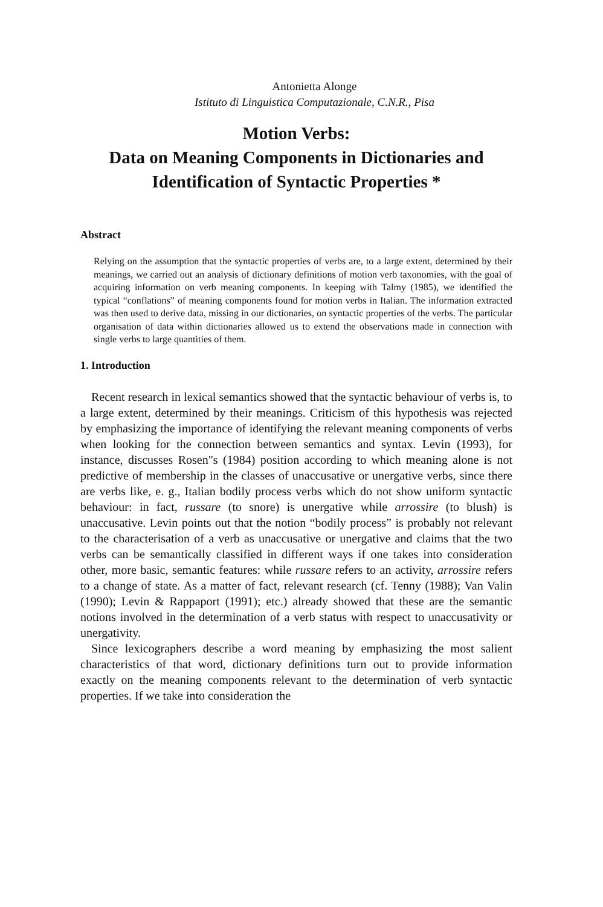Antonietta Alonge
Istituto di Linguistica Computazionale, C.N.R., Pisa
Motion Verbs:
Data on Meaning Components in Dictionaries and Identification of Syntactic Properties *
Abstract
Relying on the assumption that the syntactic properties of verbs are, to a large extent, determined by their meanings, we carried out an analysis of dictionary definitions of motion verb taxonomies, with the goal of acquiring information on verb meaning components. In keeping with Talmy (1985), we identified the typical “conflations” of meaning components found for motion verbs in Italian. The information extracted was then used to derive data, missing in our dictionaries, on syntactic properties of the verbs. The particular organisation of data within dictionaries allowed us to extend the observations made in connection with single verbs to large quantities of them.
1. Introduction
Recent research in lexical semantics showed that the syntactic behaviour of verbs is, to a large extent, determined by their meanings. Criticism of this hypothesis was rejected by emphasizing the importance of identifying the relevant meaning components of verbs when looking for the connection between semantics and syntax. Levin (1993), for instance, discusses Rosen"s (1984) position according to which meaning alone is not predictive of membership in the classes of unaccusative or unergative verbs, since there are verbs like, e. g., Italian bodily process verbs which do not show uniform syntactic behaviour: in fact, russare (to snore) is unergative while arrossire (to blush) is unaccusative. Levin points out that the notion “bodily process” is probably not relevant to the characterisation of a verb as unaccusative or unergative and claims that the two verbs can be semantically classified in different ways if one takes into consideration other, more basic, semantic features: while russare refers to an activity, arrossire refers to a change of state. As a matter of fact, relevant research (cf. Tenny (1988); Van Valin (1990); Levin & Rappaport (1991); etc.) already showed that these are the semantic notions involved in the determination of a verb status with respect to unaccusativity or unergativity.
Since lexicographers describe a word meaning by emphasizing the most salient characteristics of that word, dictionary definitions turn out to provide information exactly on the meaning components relevant to the determination of verb syntactic properties. If we take into consideration the